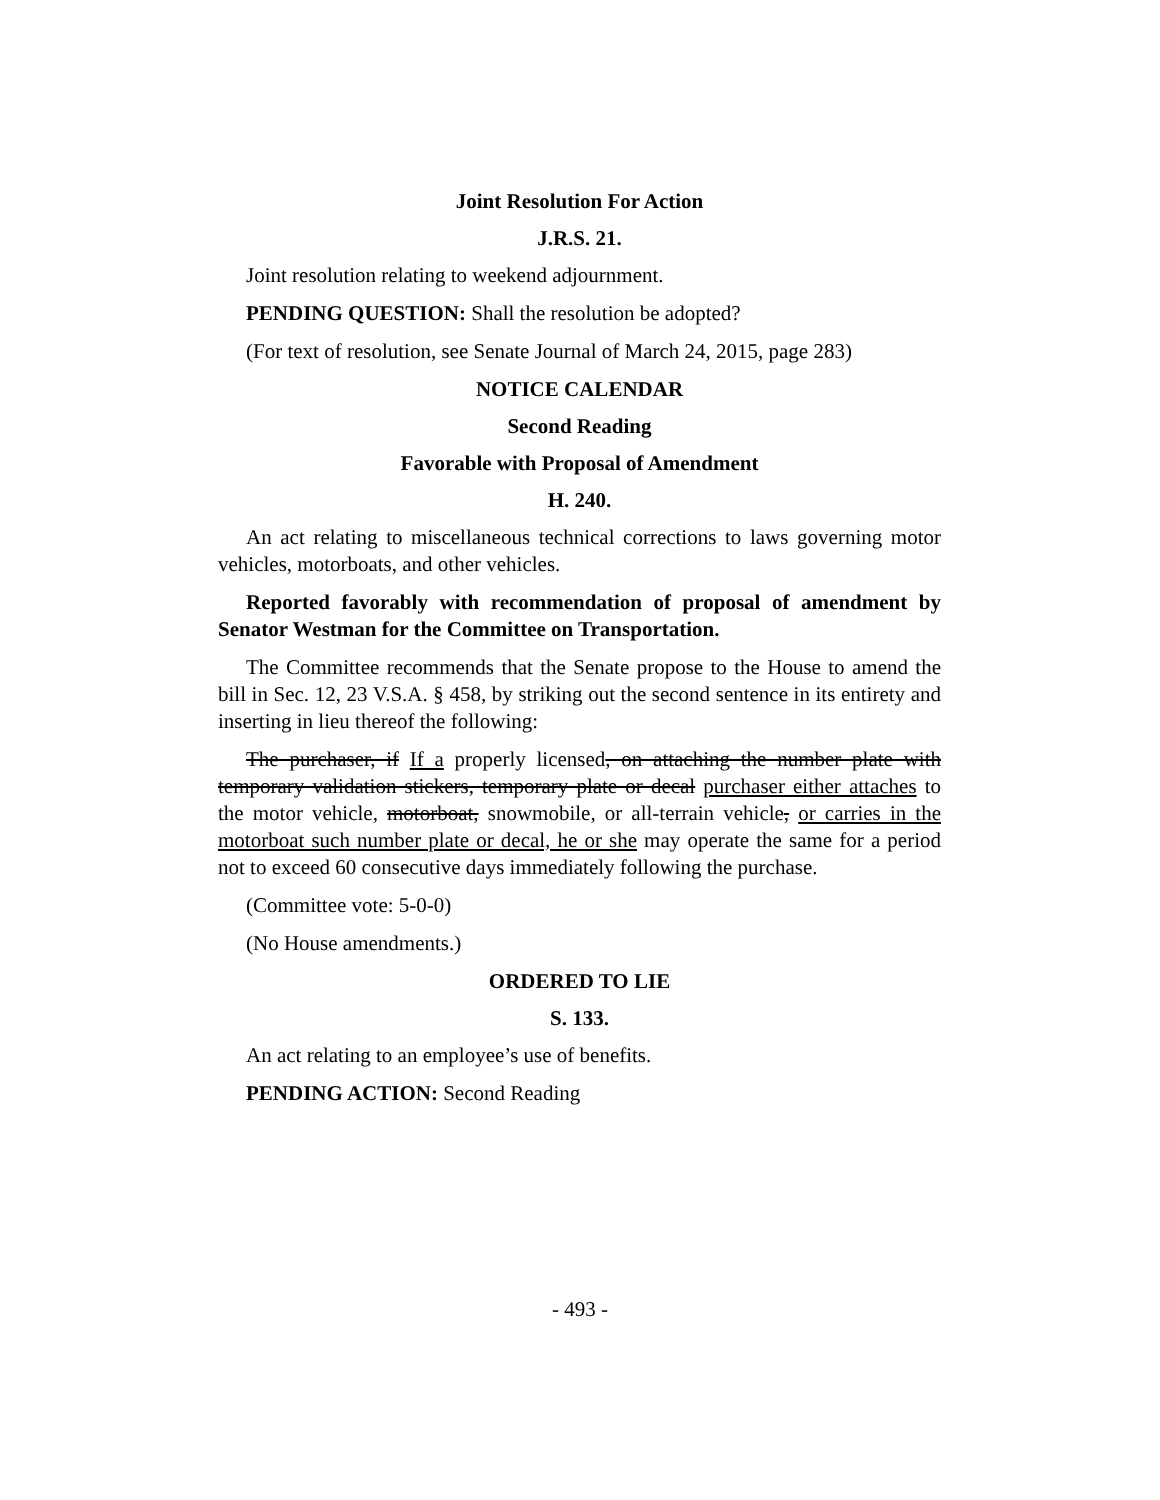Joint Resolution For Action
J.R.S. 21.
Joint resolution relating to weekend adjournment.
PENDING QUESTION: Shall the resolution be adopted?
(For text of resolution, see Senate Journal of March 24, 2015, page 283)
NOTICE CALENDAR
Second Reading
Favorable with Proposal of Amendment
H. 240.
An act relating to miscellaneous technical corrections to laws governing motor vehicles, motorboats, and other vehicles.
Reported favorably with recommendation of proposal of amendment by Senator Westman for the Committee on Transportation.
The Committee recommends that the Senate propose to the House to amend the bill in Sec. 12, 23 V.S.A. § 458, by striking out the second sentence in its entirety and inserting in lieu thereof the following:
The purchaser, if If a properly licensed, on attaching the number plate with temporary validation stickers, temporary plate or decal purchaser either attaches to the motor vehicle, motorboat, snowmobile, or all-terrain vehicle, or carries in the motorboat such number plate or decal, he or she may operate the same for a period not to exceed 60 consecutive days immediately following the purchase.
(Committee vote: 5-0-0)
(No House amendments.)
ORDERED TO LIE
S. 133.
An act relating to an employee’s use of benefits.
PENDING ACTION: Second Reading
- 493 -